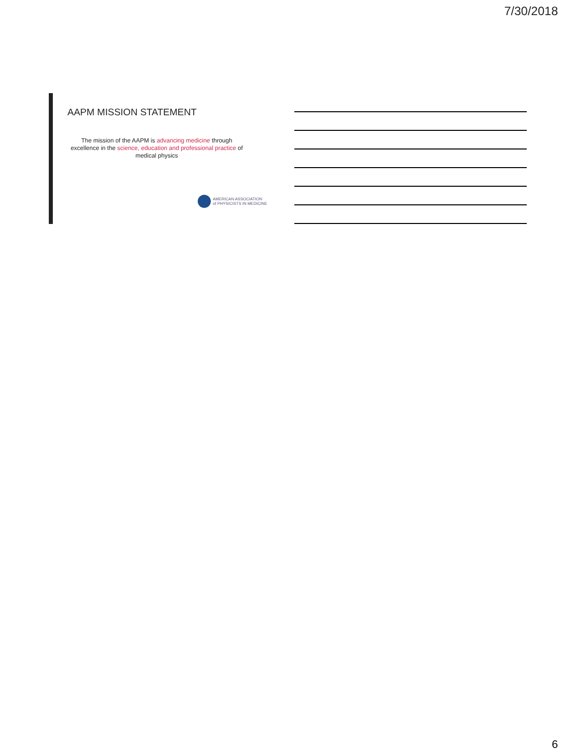7/30/2018
AAPM MISSION STATEMENT
The mission of the AAPM is advancing medicine through excellence in the science, education and professional practice of medical physics
AMERICAN ASSOCIATION
of PHYSICISTS IN MEDICINE
6